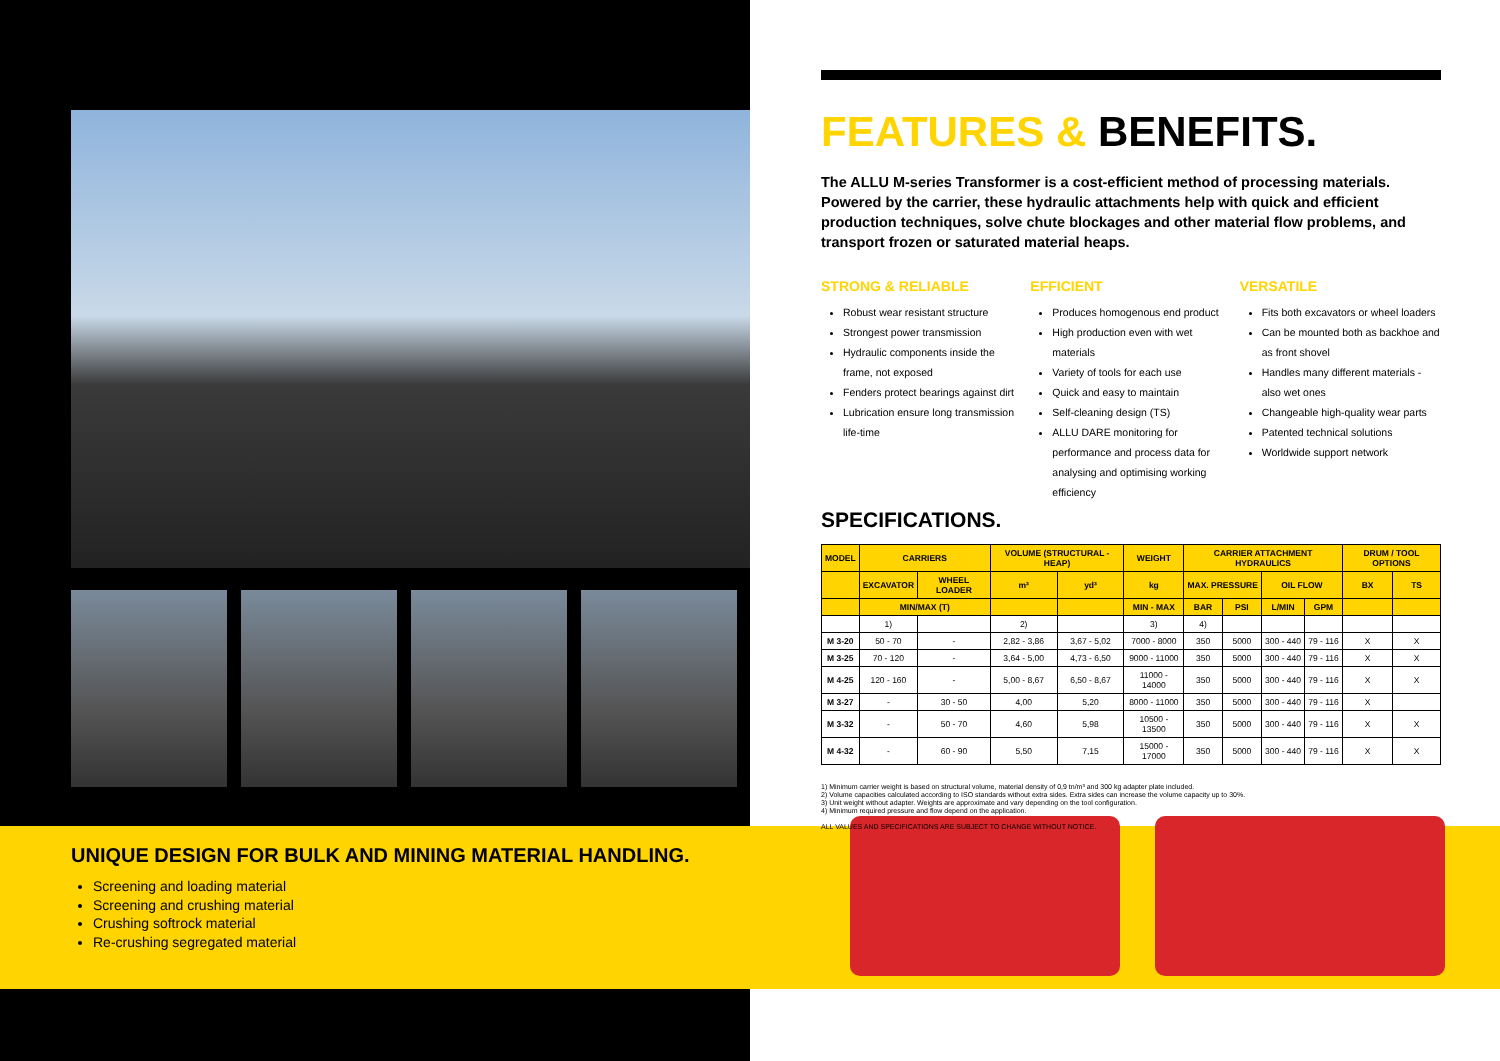UNIQUE DESIGN FOR BULK AND MINING MATERIAL HANDLING.
Screening and loading material
Screening and crushing material
Crushing softrock material
Re-crushing segregated material
FEATURES & BENEFITS.
The ALLU M-series Transformer is a cost-efficient method of processing materials. Powered by the carrier, these hydraulic attachments help with quick and efficient production techniques, solve chute blockages and other material flow problems, and transport frozen or saturated material heaps.
STRONG & RELIABLE
Robust wear resistant structure
Strongest power transmission
Hydraulic components inside the frame, not exposed
Fenders protect bearings against dirt
Lubrication ensure long transmission life-time
EFFICIENT
Produces homogenous end product
High production even with wet materials
Variety of tools for each use
Quick and easy to maintain
Self-cleaning design (TS)
ALLU DARE monitoring for performance and process data for analysing and optimising working efficiency
VERSATILE
Fits both excavators or wheel loaders
Can be mounted both as backhoe and as front shovel
Handles many different materials - also wet ones
Changeable high-quality wear parts
Patented technical solutions
Worldwide support network
SPECIFICATIONS.
| MODEL | CARRIERS | | VOLUME (STRUCTURAL - HEAP) | | WEIGHT | CARRIER ATTACHMENT HYDRAULICS | | | | DRUM / TOOL OPTIONS | |
| --- | --- | --- | --- | --- | --- | --- | --- | --- | --- | --- | --- |
| | EXCAVATOR | WHEEL LOADER | m³ | yd³ | kg | MAX. PRESSURE | | OIL FLOW | | BX | TS |
| | MIN/MAX (T) | | | | MIN - MAX | BAR | PSI | L/MIN | GPM | | |
| | 1) | | 2) | | 3) | 4) | | | | | |
| M 3-20 | 50 - 70 | - | 2,82 - 3,86 | 3,67 - 5,02 | 7000 - 8000 | 350 | 5000 | 300 - 440 | 79 - 116 | X | X |
| M 3-25 | 70 - 120 | - | 3,64 - 5,00 | 4,73 - 6,50 | 9000 - 11000 | 350 | 5000 | 300 - 440 | 79 - 116 | X | X |
| M 4-25 | 120 - 160 | - | 5,00 - 8,67 | 6,50 - 8,67 | 11000 - 14000 | 350 | 5000 | 300 - 440 | 79 - 116 | X | X |
| M 3-27 | - | 30 - 50 | 4,00 | 5,20 | 8000 - 11000 | 350 | 5000 | 300 - 440 | 79 - 116 | X | |
| M 3-32 | - | 50 - 70 | 4,60 | 5,98 | 10500 - 13500 | 350 | 5000 | 300 - 440 | 79 - 116 | X | X |
| M 4-32 | - | 60 - 90 | 5,50 | 7,15 | 15000 - 17000 | 350 | 5000 | 300 - 440 | 79 - 116 | X | X |
1) Minimum carrier weight is based on structural volume, material density of 0,9 tn/m³ and 300 kg adapter plate included.
2) Volume capacities calculated according to ISO standards without extra sides. Extra sides can increase the volume capacity up to 30%.
3) Unit weight without adapter. Weights are approximate and vary depending on the tool configuration.
4) Minimum required pressure and flow depend on the application.
ALL VALUES AND SPECIFICATIONS ARE SUBJECT TO CHANGE WITHOUT NOTICE.